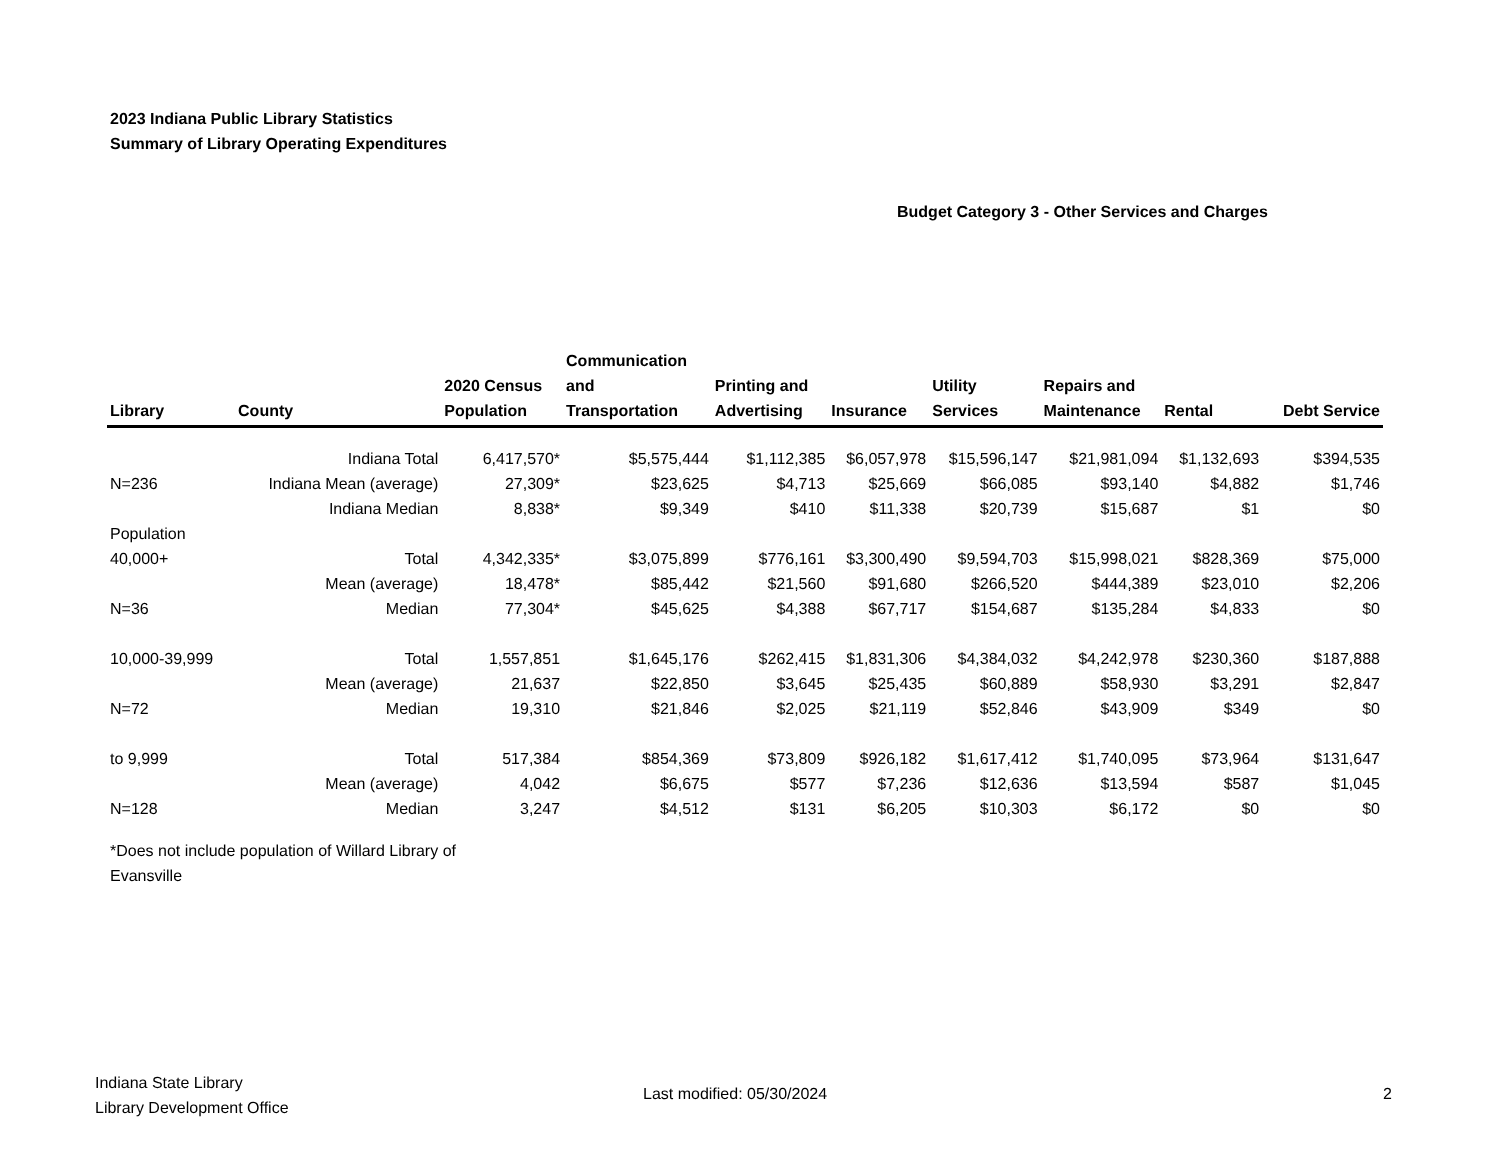2023 Indiana Public Library Statistics
Summary of Library Operating Expenditures
Budget Category 3 - Other Services and Charges
| Library | County | 2020 Census Population | Communication and Transportation | Printing and Advertising | Insurance | Utility Services | Repairs and Maintenance | Rental | Debt Service |
| --- | --- | --- | --- | --- | --- | --- | --- | --- | --- |
| | Indiana Total | 6,417,570* | $5,575,444 | $1,112,385 | $6,057,978 | $15,596,147 | $21,981,094 | $1,132,693 | $394,535 |
| N=236 | Indiana Mean (average) | 27,309* | $23,625 | $4,713 | $25,669 | $66,085 | $93,140 | $4,882 | $1,746 |
| | Indiana Median | 8,838* | $9,349 | $410 | $11,338 | $20,739 | $15,687 | $1 | $0 |
| Population | | | | | | | | | |
| 40,000+ | Total | 4,342,335* | $3,075,899 | $776,161 | $3,300,490 | $9,594,703 | $15,998,021 | $828,369 | $75,000 |
| | Mean (average) | 18,478* | $85,442 | $21,560 | $91,680 | $266,520 | $444,389 | $23,010 | $2,206 |
| N=36 | Median | 77,304* | $45,625 | $4,388 | $67,717 | $154,687 | $135,284 | $4,833 | $0 |
| 10,000-39,999 | Total | 1,557,851 | $1,645,176 | $262,415 | $1,831,306 | $4,384,032 | $4,242,978 | $230,360 | $187,888 |
| | Mean (average) | 21,637 | $22,850 | $3,645 | $25,435 | $60,889 | $58,930 | $3,291 | $2,847 |
| N=72 | Median | 19,310 | $21,846 | $2,025 | $21,119 | $52,846 | $43,909 | $349 | $0 |
| to 9,999 | Total | 517,384 | $854,369 | $73,809 | $926,182 | $1,617,412 | $1,740,095 | $73,964 | $131,647 |
| | Mean (average) | 4,042 | $6,675 | $577 | $7,236 | $12,636 | $13,594 | $587 | $1,045 |
| N=128 | Median | 3,247 | $4,512 | $131 | $6,205 | $10,303 | $6,172 | $0 | $0 |
*Does not include population of Willard Library of
Evansville
Indiana State Library
Library Development Office
Last modified: 05/30/2024 2